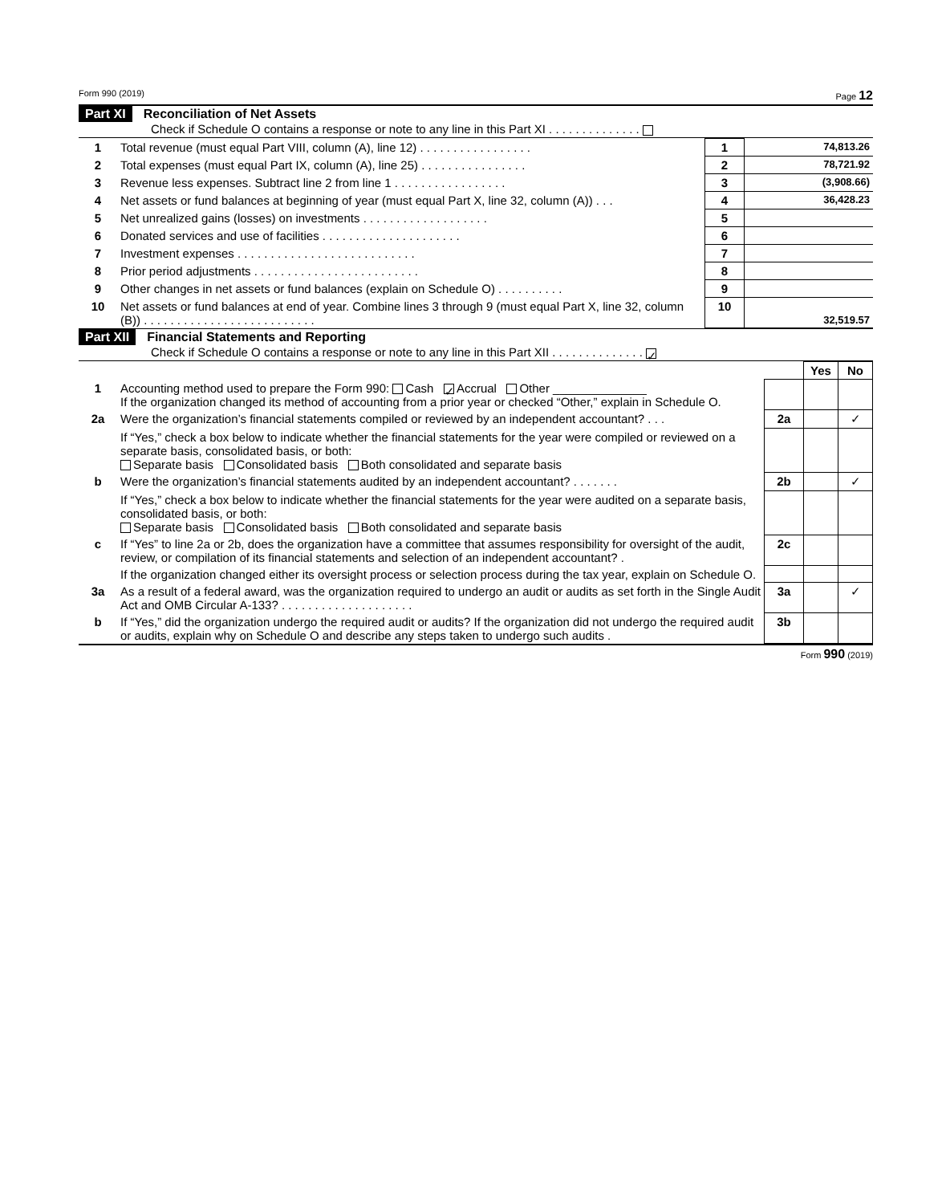Form 990 (2019) Page 12
Part XI Reconciliation of Net Assets
Check if Schedule O contains a response or note to any line in this Part XI . . . . . . . . . . . . . .
| 1 | Total revenue (must equal Part VIII, column (A), line 12) . . . . . . . . . . . . . . . . . | 1 | 74,813.26 |
| 2 | Total expenses (must equal Part IX, column (A), line 25) . . . . . . . . . . . . . . . . | 2 | 78,721.92 |
| 3 | Revenue less expenses. Subtract line 2 from line 1 . . . . . . . . . . . . . . . . . | 3 | (3,908.66) |
| 4 | Net assets or fund balances at beginning of year (must equal Part X, line 32, column (A)) . . . | 4 | 36,428.23 |
| 5 | Net unrealized gains (losses) on investments . . . . . . . . . . . . . . . . . . . | 5 | |
| 6 | Donated services and use of facilities . . . . . . . . . . . . . . . . . . . . . | 6 | |
| 7 | Investment expenses . . . . . . . . . . . . . . . . . . . . . . . . . . . | 7 | |
| 8 | Prior period adjustments . . . . . . . . . . . . . . . . . . . . . . . . . | 8 | |
| 9 | Other changes in net assets or fund balances (explain on Schedule O) . . . . . . . . . . | 9 | |
| 10 | Net assets or fund balances at end of year. Combine lines 3 through 9 (must equal Part X, line 32, column (B)) . . . . . . . . . . . . . . . . . . . . . . . . . . | 10 | 32,519.57 |
Part XII Financial Statements and Reporting
Check if Schedule O contains a response or note to any line in this Part XII . . . . . . . . . . . . . . ✓
| | | | Yes | No |
| 1 | Accounting method used to prepare the Form 990: Cash ✓ Accrual Other ______________ If the organization changed its method of accounting from a prior year or checked “Other,” explain in Schedule O. | | | |
| 2a | Were the organization’s financial statements compiled or reviewed by an independent accountant? . . . | 2a | | ✓ |
| | If “Yes,” check a box below to indicate whether the financial statements for the year were compiled or reviewed on a separate basis, consolidated basis, or both: Separate basis Consolidated basis Both consolidated and separate basis | | | |
| b | Were the organization’s financial statements audited by an independent accountant? . . . . . . . | 2b | | ✓ |
| | If “Yes,” check a box below to indicate whether the financial statements for the year were audited on a separate basis, consolidated basis, or both: Separate basis Consolidated basis Both consolidated and separate basis | | | |
| c | If “Yes” to line 2a or 2b, does the organization have a committee that assumes responsibility for oversight of the audit, review, or compilation of its financial statements and selection of an independent accountant? . | 2c | | |
| | If the organization changed either its oversight process or selection process during the tax year, explain on Schedule O. | | | |
| 3a | As a result of a federal award, was the organization required to undergo an audit or audits as set forth in the Single Audit Act and OMB Circular A-133? . . . . . . . . . . . . . . . . . . . . | 3a | | ✓ |
| b | If “Yes,” did the organization undergo the required audit or audits? If the organization did not undergo the required audit or audits, explain why on Schedule O and describe any steps taken to undergo such audits . | 3b | | |
Form 990 (2019)